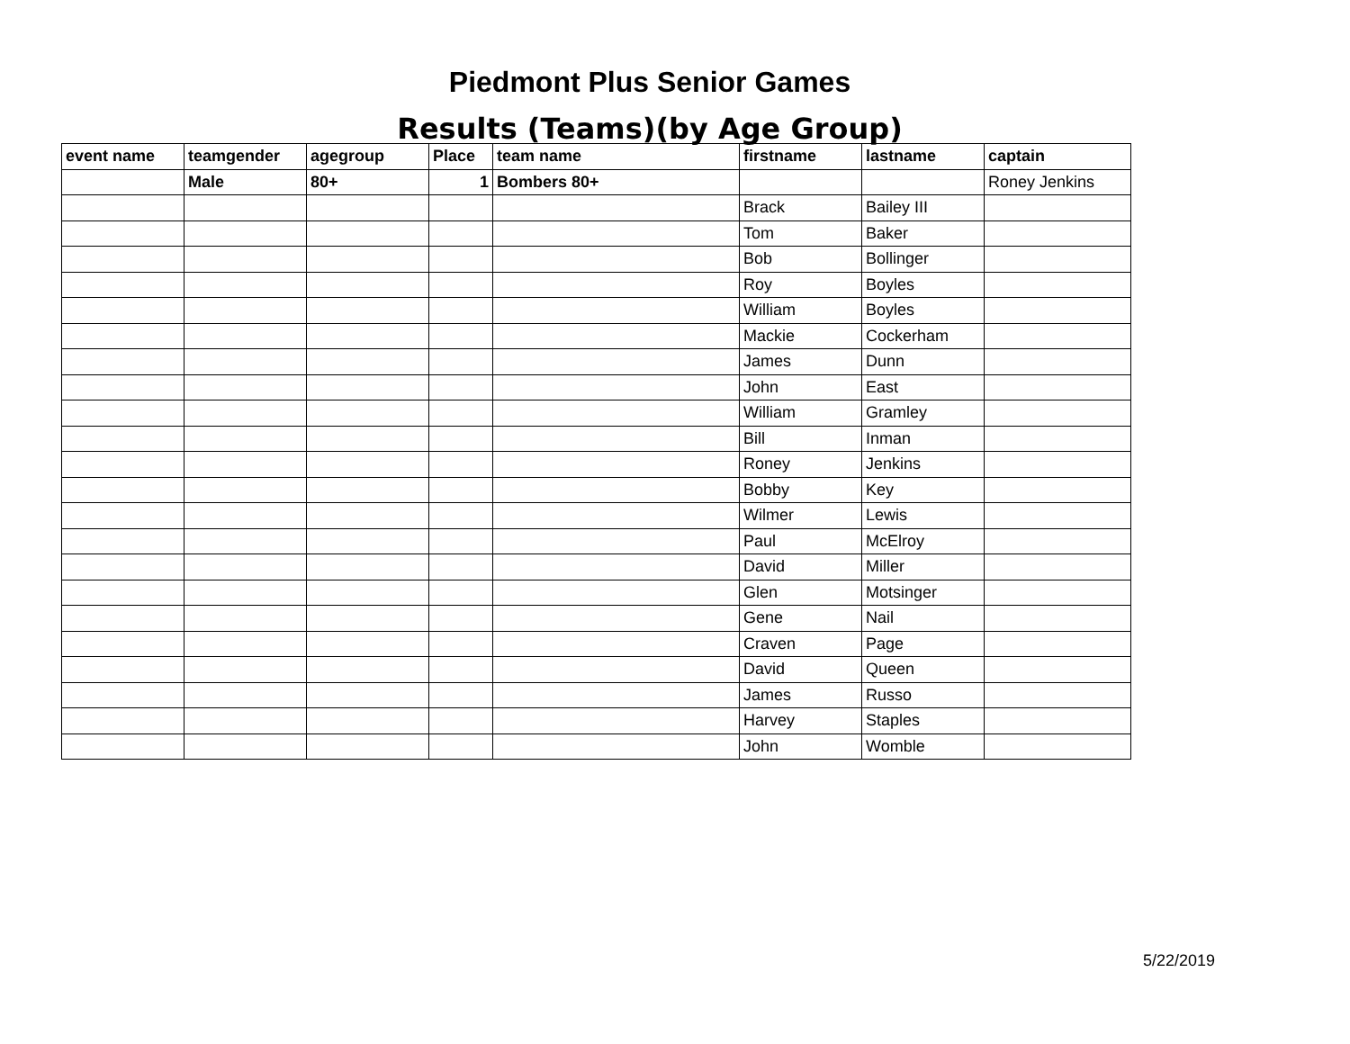Piedmont Plus Senior Games
Results (Teams)(by Age Group)
| event name | teamgender | agegroup | Place | team name | firstname | lastname | captain |
| --- | --- | --- | --- | --- | --- | --- | --- |
| | Male | 80+ | 1 | Bombers 80+ | | | Roney Jenkins |
| | | | | | Brack | Bailey III | |
| | | | | | Tom | Baker | |
| | | | | | Bob | Bollinger | |
| | | | | | Roy | Boyles | |
| | | | | | William | Boyles | |
| | | | | | Mackie | Cockerham | |
| | | | | | James | Dunn | |
| | | | | | John | East | |
| | | | | | William | Gramley | |
| | | | | | Bill | Inman | |
| | | | | | Roney | Jenkins | |
| | | | | | Bobby | Key | |
| | | | | | Wilmer | Lewis | |
| | | | | | Paul | McElroy | |
| | | | | | David | Miller | |
| | | | | | Glen | Motsinger | |
| | | | | | Gene | Nail | |
| | | | | | Craven | Page | |
| | | | | | David | Queen | |
| | | | | | James | Russo | |
| | | | | | Harvey | Staples | |
| | | | | | John | Womble | |
5/22/2019